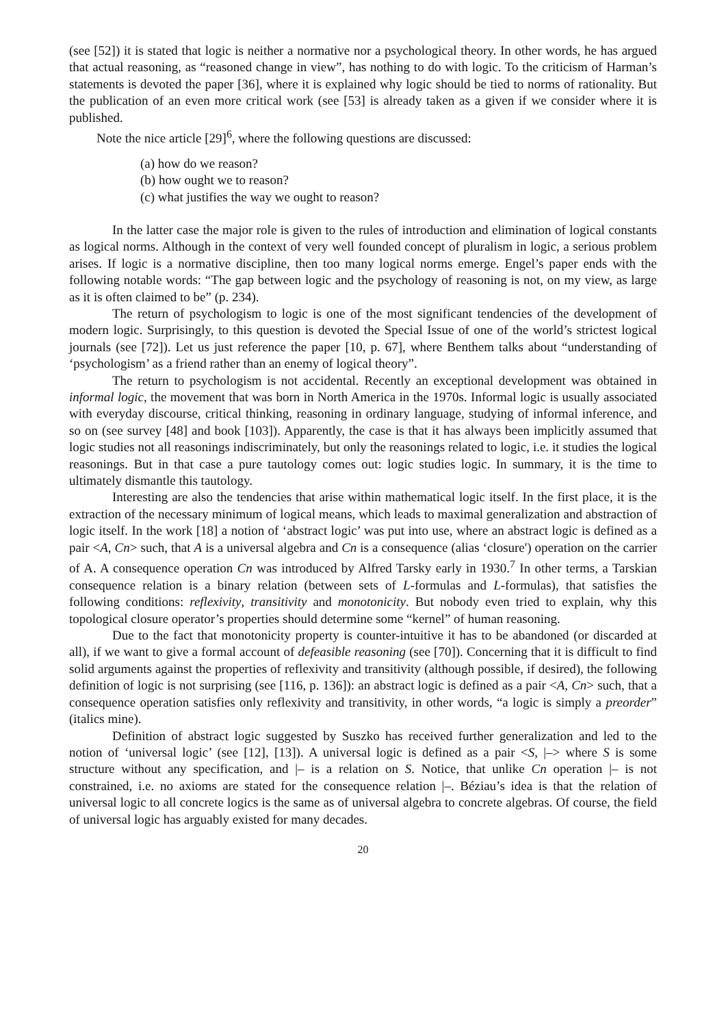(see [52]) it is stated that logic is neither a normative nor a psychological theory. In other words, he has argued that actual reasoning, as “reasoned change in view”, has nothing to do with logic. To the criticism of Harman’s statements is devoted the paper [36], where it is explained why logic should be tied to norms of rationality. But the publication of an even more critical work (see [53] is already taken as a given if we consider where it is published.
Note the nice article [29]<sup>6</sup>, where the following questions are discussed:
(a) how do we reason?
(b) how ought we to reason?
(c) what justifies the way we ought to reason?
In the latter case the major role is given to the rules of introduction and elimination of logical constants as logical norms. Although in the context of very well founded concept of pluralism in logic, a serious problem arises. If logic is a normative discipline, then too many logical norms emerge. Engel’s paper ends with the following notable words: “The gap between logic and the psychology of reasoning is not, on my view, as large as it is often claimed to be” (p. 234).
The return of psychologism to logic is one of the most significant tendencies of the development of modern logic. Surprisingly, to this question is devoted the Special Issue of one of the world’s strictest logical journals (see [72]). Let us just reference the paper [10, p. 67], where Benthem talks about “understanding of ‘psychologism’ as a friend rather than an enemy of logical theory”.
The return to psychologism is not accidental. Recently an exceptional development was obtained in informal logic, the movement that was born in North America in the 1970s. Informal logic is usually associated with everyday discourse, critical thinking, reasoning in ordinary language, studying of informal inference, and so on (see survey [48] and book [103]). Apparently, the case is that it has always been implicitly assumed that logic studies not all reasonings indiscriminately, but only the reasonings related to logic, i.e. it studies the logical reasonings. But in that case a pure tautology comes out: logic studies logic. In summary, it is the time to ultimately dismantle this tautology.
Interesting are also the tendencies that arise within mathematical logic itself. In the first place, it is the extraction of the necessary minimum of logical means, which leads to maximal generalization and abstraction of logic itself. In the work [18] a notion of ‘abstract logic’ was put into use, where an abstract logic is defined as a pair <A, Cn> such, that A is a universal algebra and Cn is a consequence (alias ‘closure') operation on the carrier of A. A consequence operation Cn was introduced by Alfred Tarsky early in 1930.<sup>7</sup> In other terms, a Tarskian consequence relation is a binary relation (between sets of L-formulas and L-formulas), that satisfies the following conditions: reflexivity, transitivity and monotonicity. But nobody even tried to explain, why this topological closure operator’s properties should determine some “kernel” of human reasoning.
Due to the fact that monotonicity property is counter-intuitive it has to be abandoned (or discarded at all), if we want to give a formal account of defeasible reasoning (see [70]). Concerning that it is difficult to find solid arguments against the properties of reflexivity and transitivity (although possible, if desired), the following definition of logic is not surprising (see [116, p. 136]): an abstract logic is defined as a pair <A, Cn> such, that a consequence operation satisfies only reflexivity and transitivity, in other words, “a logic is simply a preorder” (italics mine).
Definition of abstract logic suggested by Suszko has received further generalization and led to the notion of ‘universal logic’ (see [12], [13]). A universal logic is defined as a pair <S, |–> where S is some structure without any specification, and |– is a relation on S. Notice, that unlike Cn operation |– is not constrained, i.e. no axioms are stated for the consequence relation |–. Béziau’s idea is that the relation of universal logic to all concrete logics is the same as of universal algebra to concrete algebras. Of course, the field of universal logic has arguably existed for many decades.
20